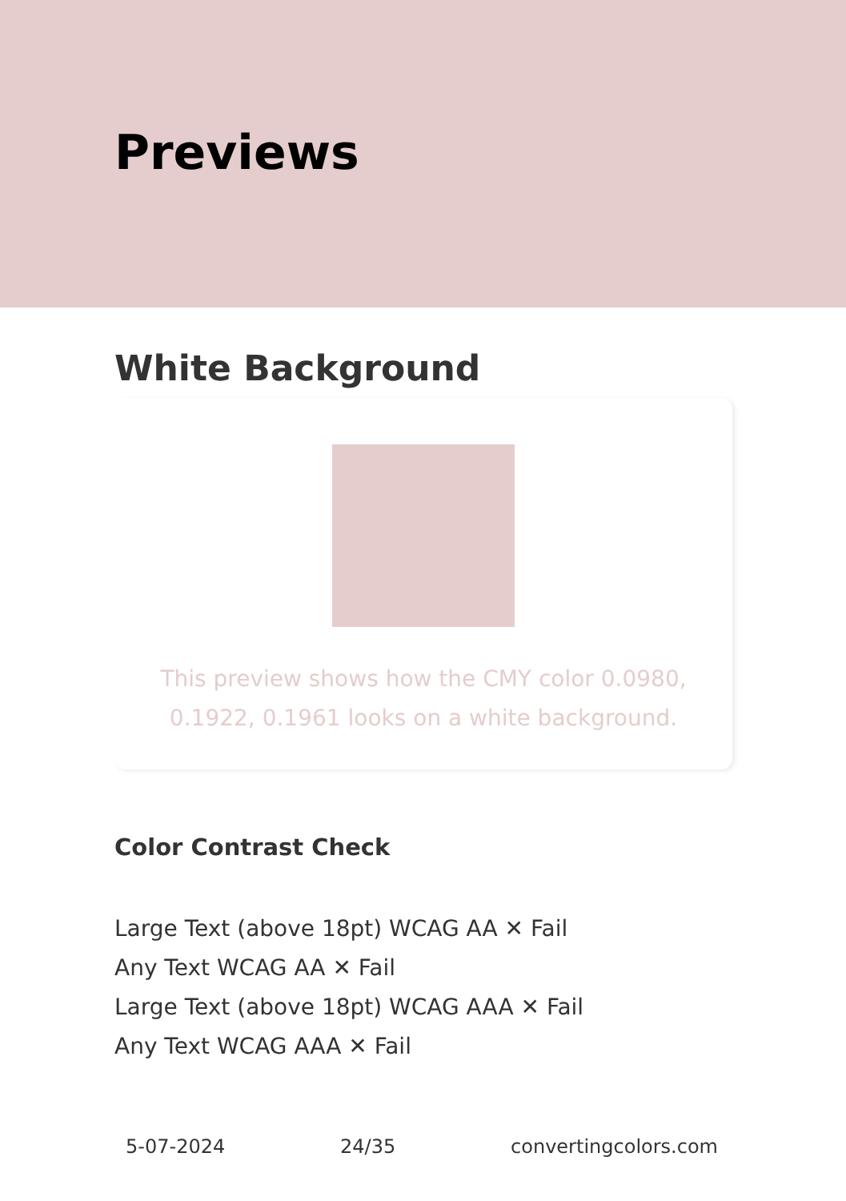Previews
White Background
This preview shows how the CMY color 0.0980, 0.1922, 0.1961 looks on a white background.
Color Contrast Check
Large Text (above 18pt) WCAG AA ✕ Fail
Any Text WCAG AA ✕ Fail
Large Text (above 18pt) WCAG AAA ✕ Fail
Any Text WCAG AAA ✕ Fail
5-07-2024 24/35 convertingcolors.com